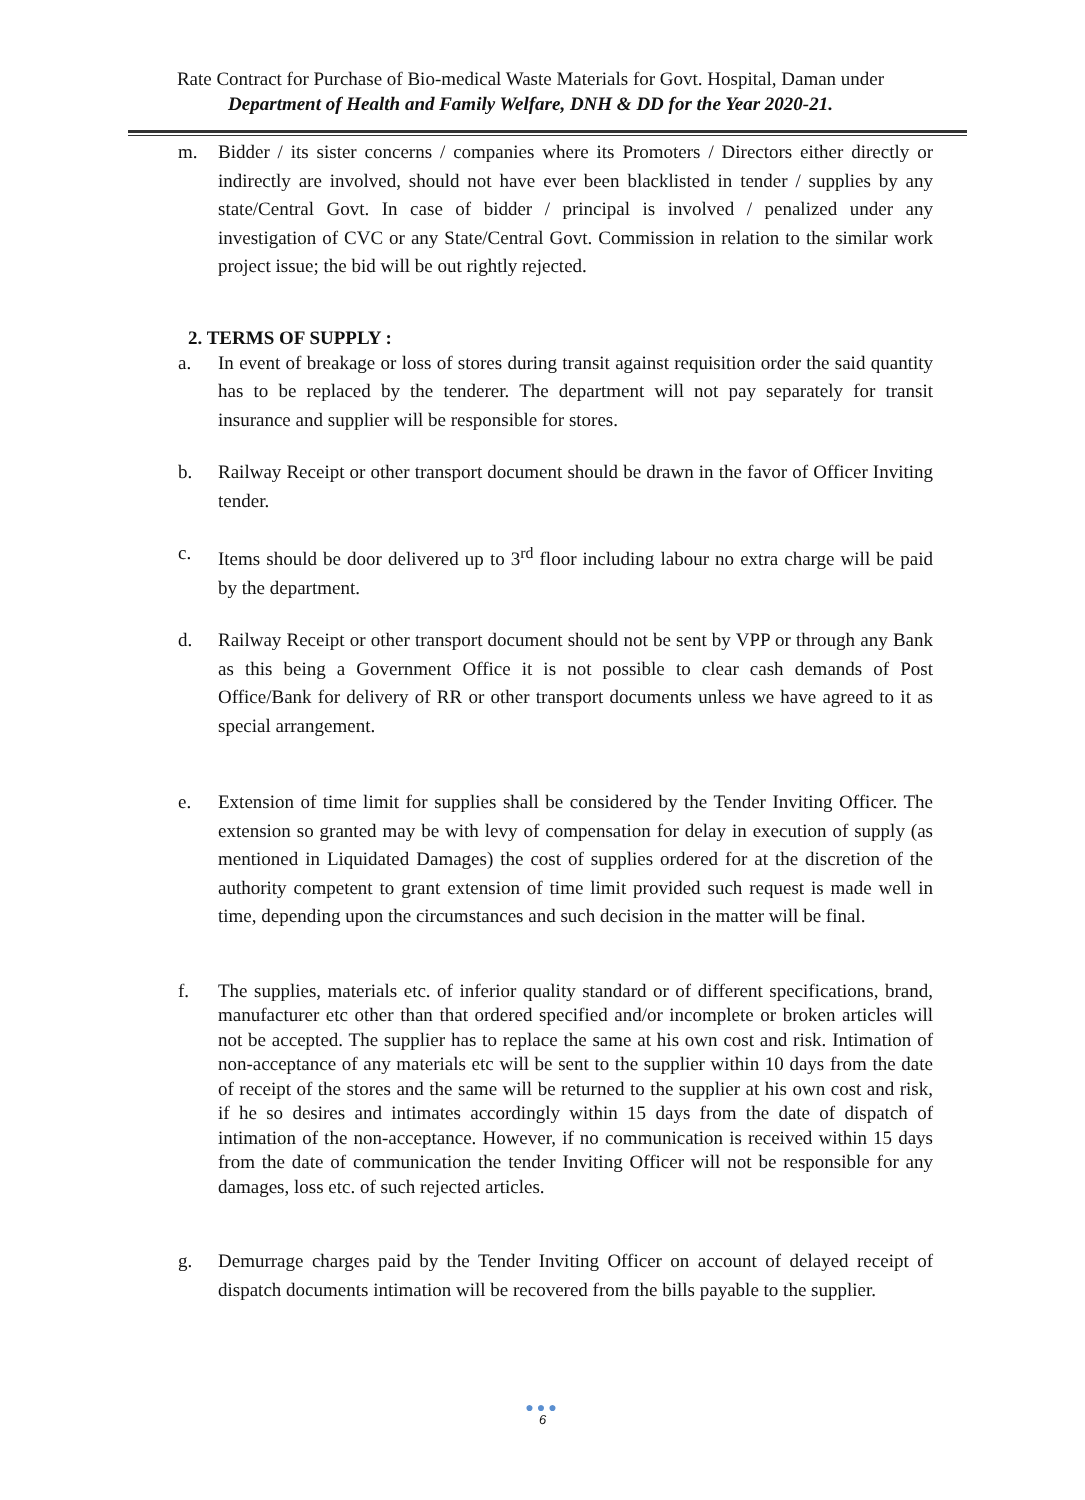Rate Contract for Purchase of Bio-medical Waste Materials for Govt. Hospital, Daman under
Department of Health and Family Welfare, DNH & DD for the Year 2020-21.
m. Bidder / its sister concerns / companies where its Promoters / Directors either directly or indirectly are involved, should not have ever been blacklisted in tender / supplies by any state/Central Govt. In case of bidder / principal is involved / penalized under any investigation of CVC or any State/Central Govt. Commission in relation to the similar work project issue; the bid will be out rightly rejected.
2. TERMS OF SUPPLY :
a. In event of breakage or loss of stores during transit against requisition order the said quantity has to be replaced by the tenderer. The department will not pay separately for transit insurance and supplier will be responsible for stores.
b. Railway Receipt or other transport document should be drawn in the favor of Officer Inviting tender.
c. Items should be door delivered up to 3<sup>rd</sup> floor including labour no extra charge will be paid by the department.
d. Railway Receipt or other transport document should not be sent by VPP or through any Bank as this being a Government Office it is not possible to clear cash demands of Post Office/Bank for delivery of RR or other transport documents unless we have agreed to it as special arrangement.
e. Extension of time limit for supplies shall be considered by the Tender Inviting Officer. The extension so granted may be with levy of compensation for delay in execution of supply (as mentioned in Liquidated Damages) the cost of supplies ordered for at the discretion of the authority competent to grant extension of time limit provided such request is made well in time, depending upon the circumstances and such decision in the matter will be final.
f. The supplies, materials etc. of inferior quality standard or of different specifications, brand, manufacturer etc other than that ordered specified and/or incomplete or broken articles will not be accepted. The supplier has to replace the same at his own cost and risk. Intimation of non-acceptance of any materials etc will be sent to the supplier within 10 days from the date of receipt of the stores and the same will be returned to the supplier at his own cost and risk, if he so desires and intimates accordingly within 15 days from the date of dispatch of intimation of the non-acceptance. However, if no communication is received within 15 days from the date of communication the tender Inviting Officer will not be responsible for any damages, loss etc. of such rejected articles.
g. Demurrage charges paid by the Tender Inviting Officer on account of delayed receipt of dispatch documents intimation will be recovered from the bills payable to the supplier.
●●●
6